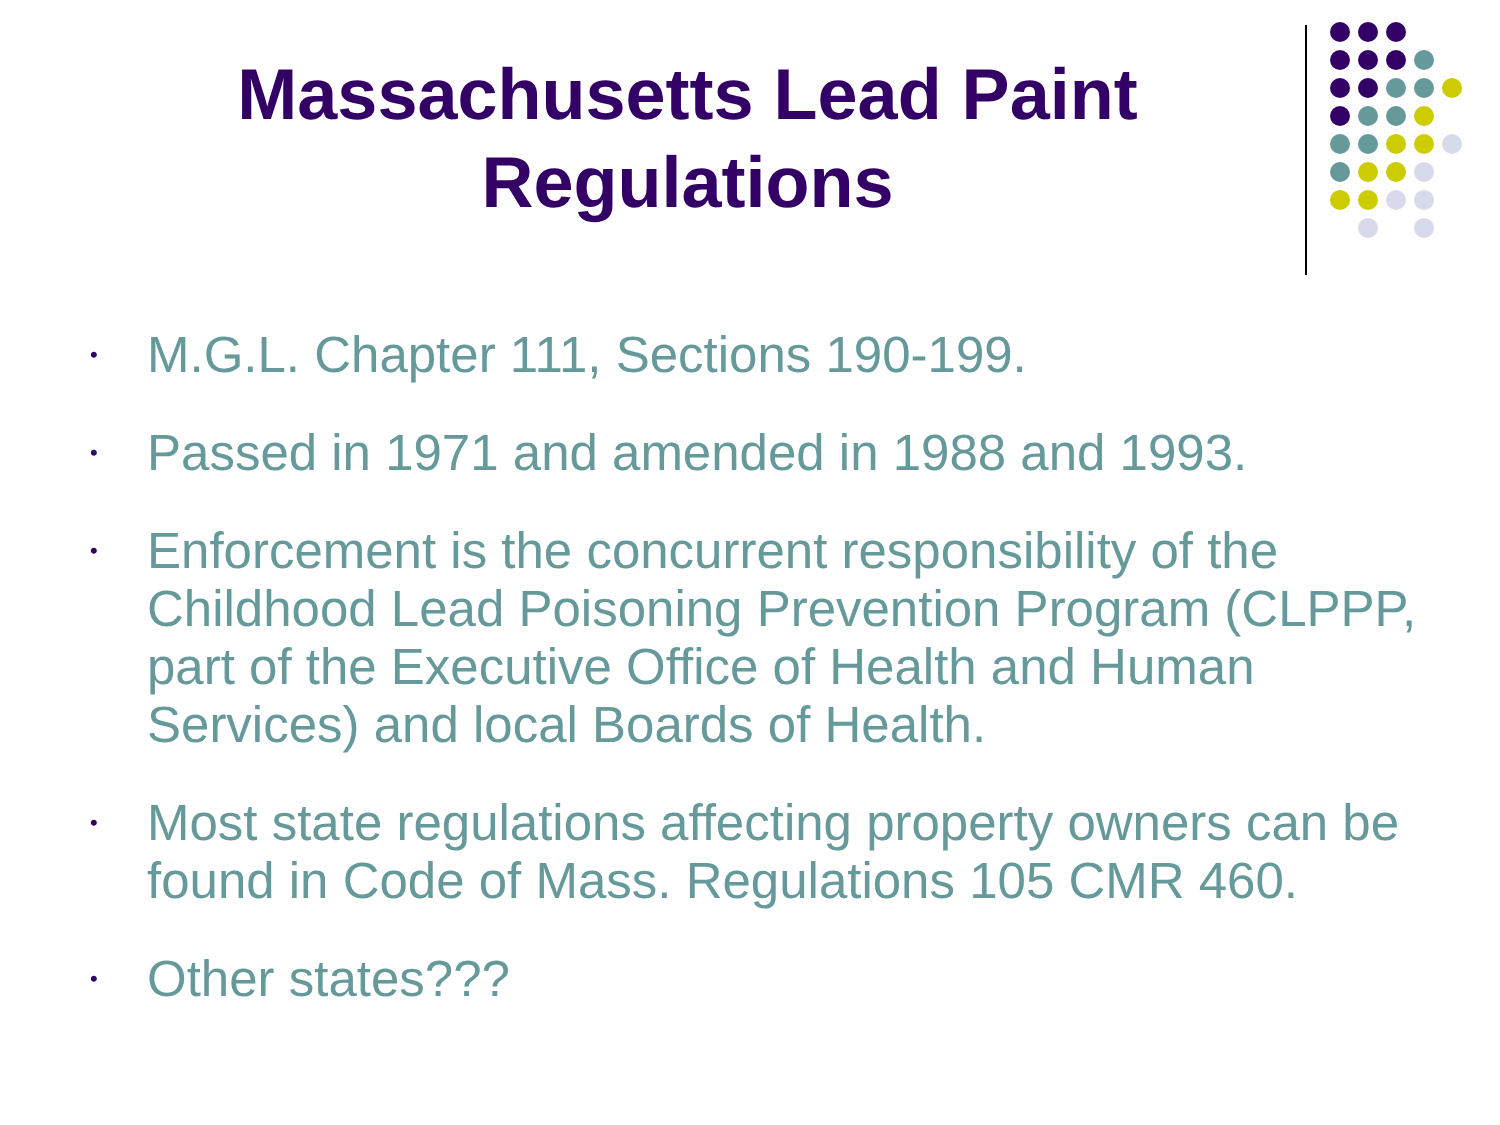Massachusetts Lead Paint
Regulations
• M.G.L. Chapter 111, Sections 190-199.
• Passed in 1971 and amended in 1988 and 1993.
• Enforcement is the concurrent responsibility of the Childhood Lead Poisoning Prevention Program (CLPPP, part of the Executive Office of Health and Human Services) and local Boards of Health.
• Most state regulations affecting property owners can be found in Code of Mass. Regulations 105 CMR 460.
• Other states???